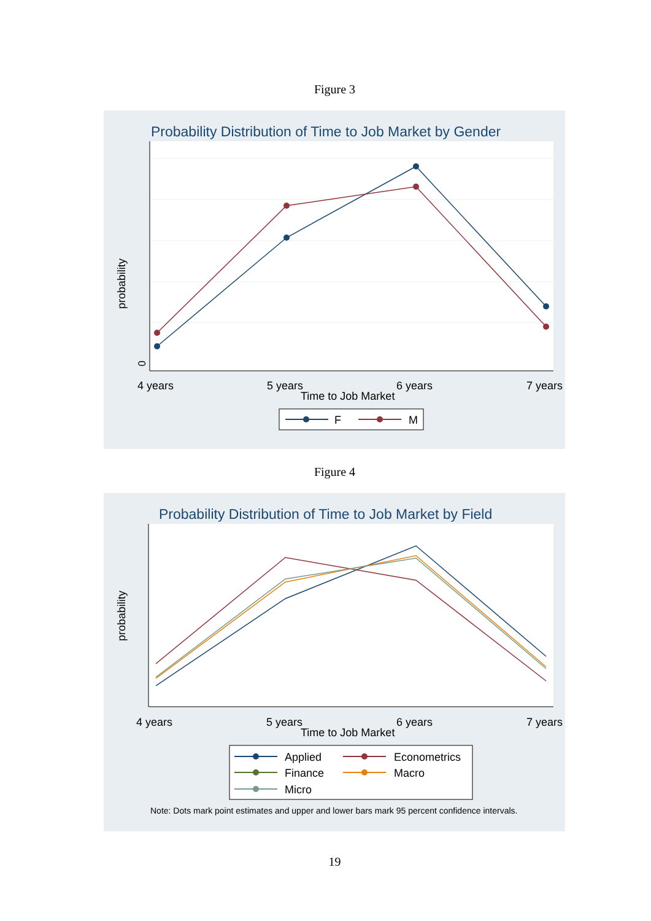Figure 3
Probability Distribution of Time to Job Market by Gender
0
probability
4 years
5 years
6 years
7 years
Time to Job Market
F
M
Figure 4
Probability Distribution of Time to Job Market by Field
probability
4 years
5 years
6 years
7 years
Time to Job Market
Applied
Econometrics
Finance
Macro
Micro
Note: Dots mark point estimates and upper and lower bars mark 95 percent confidence intervals.
19